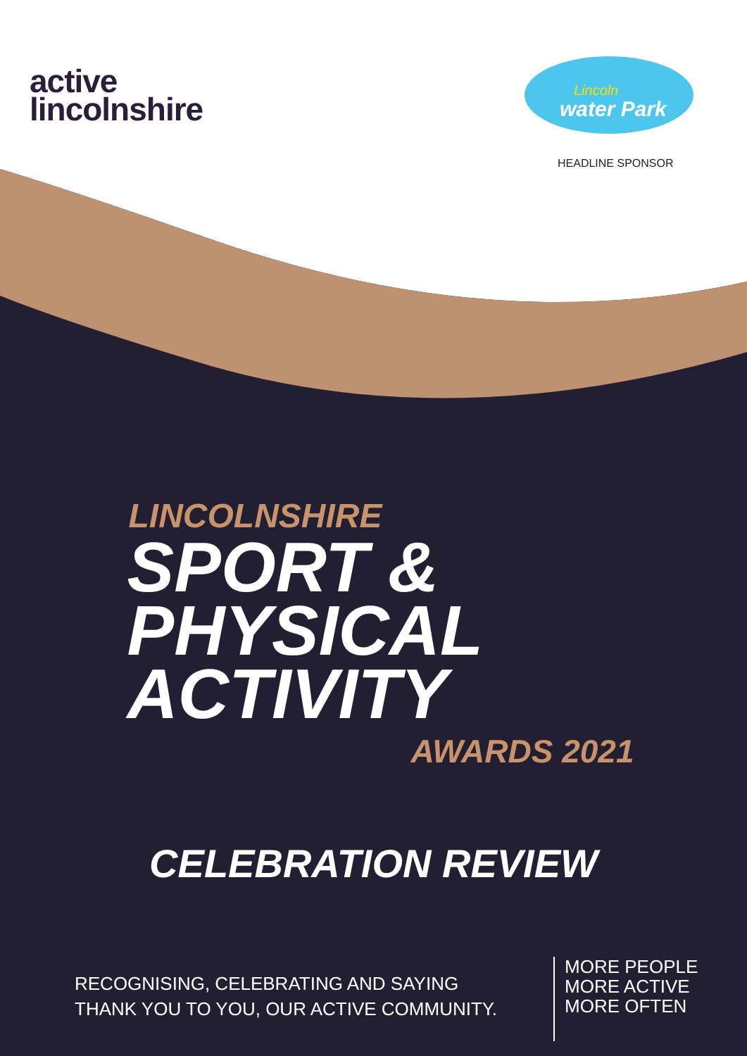active
lincolnshire
Lincoln
water Park
HEADLINE SPONSOR
LINCOLNSHIRE
SPORT &
PHYSICAL
ACTIVITY
AWARDS 2021
CELEBRATION REVIEW
RECOGNISING, CELEBRATING AND SAYING
THANK YOU TO YOU, OUR ACTIVE COMMUNITY.
MORE PEOPLE
MORE ACTIVE
MORE OFTEN